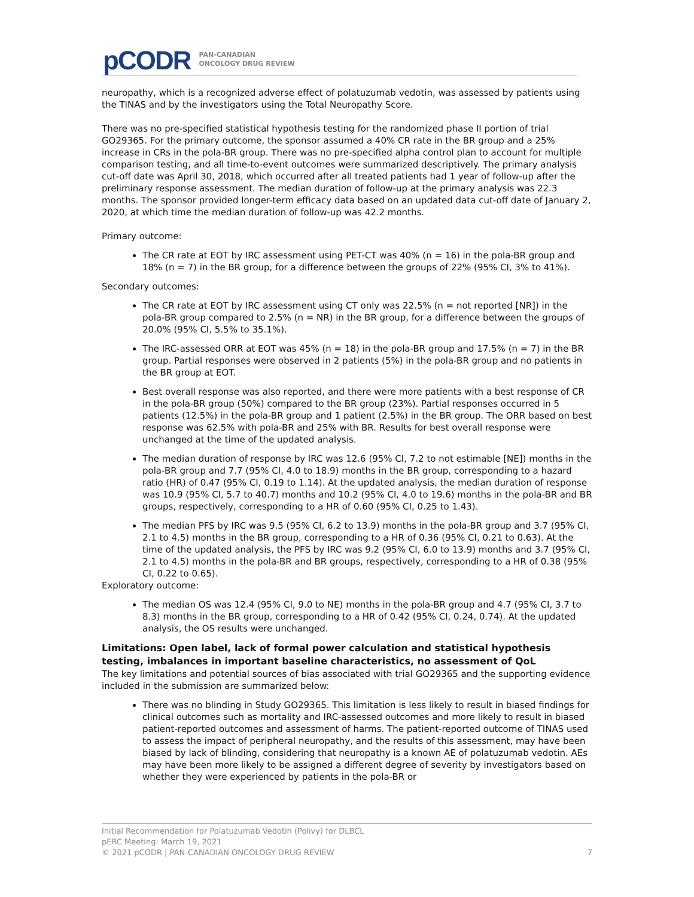pCODR
PAN-CANADIAN
ONCOLOGY DRUG REVIEW
neuropathy, which is a recognized adverse effect of polatuzumab vedotin, was assessed by patients using the TINAS and by the investigators using the Total Neuropathy Score.
There was no pre-specified statistical hypothesis testing for the randomized phase II portion of trial GO29365. For the primary outcome, the sponsor assumed a 40% CR rate in the BR group and a 25% increase in CRs in the pola-BR group. There was no pre-specified alpha control plan to account for multiple comparison testing, and all time-to-event outcomes were summarized descriptively. The primary analysis cut-off date was April 30, 2018, which occurred after all treated patients had 1 year of follow-up after the preliminary response assessment. The median duration of follow-up at the primary analysis was 22.3 months. The sponsor provided longer-term efficacy data based on an updated data cut-off date of January 2, 2020, at which time the median duration of follow-up was 42.2 months.
Primary outcome:
The CR rate at EOT by IRC assessment using PET-CT was 40% (n = 16) in the pola-BR group and 18% (n = 7) in the BR group, for a difference between the groups of 22% (95% CI, 3% to 41%).
Secondary outcomes:
The CR rate at EOT by IRC assessment using CT only was 22.5% (n = not reported [NR]) in the pola-BR group compared to 2.5% (n = NR) in the BR group, for a difference between the groups of 20.0% (95% CI, 5.5% to 35.1%).
The IRC-assessed ORR at EOT was 45% (n = 18) in the pola-BR group and 17.5% (n = 7) in the BR group. Partial responses were observed in 2 patients (5%) in the pola-BR group and no patients in the BR group at EOT.
Best overall response was also reported, and there were more patients with a best response of CR in the pola-BR group (50%) compared to the BR group (23%). Partial responses occurred in 5 patients (12.5%) in the pola-BR group and 1 patient (2.5%) in the BR group. The ORR based on best response was 62.5% with pola-BR and 25% with BR. Results for best overall response were unchanged at the time of the updated analysis.
The median duration of response by IRC was 12.6 (95% CI, 7.2 to not estimable [NE]) months in the pola-BR group and 7.7 (95% CI, 4.0 to 18.9) months in the BR group, corresponding to a hazard ratio (HR) of 0.47 (95% CI, 0.19 to 1.14). At the updated analysis, the median duration of response was 10.9 (95% CI, 5.7 to 40.7) months and 10.2 (95% CI, 4.0 to 19.6) months in the pola-BR and BR groups, respectively, corresponding to a HR of 0.60 (95% CI, 0.25 to 1.43).
The median PFS by IRC was 9.5 (95% CI, 6.2 to 13.9) months in the pola-BR group and 3.7 (95% CI, 2.1 to 4.5) months in the BR group, corresponding to a HR of 0.36 (95% CI, 0.21 to 0.63). At the time of the updated analysis, the PFS by IRC was 9.2 (95% CI, 6.0 to 13.9) months and 3.7 (95% CI, 2.1 to 4.5) months in the pola-BR and BR groups, respectively, corresponding to a HR of 0.38 (95% CI, 0.22 to 0.65).
Exploratory outcome:
The median OS was 12.4 (95% CI, 9.0 to NE) months in the pola-BR group and 4.7 (95% CI, 3.7 to 8.3) months in the BR group, corresponding to a HR of 0.42 (95% CI, 0.24, 0.74). At the updated analysis, the OS results were unchanged.
Limitations: Open label, lack of formal power calculation and statistical hypothesis testing, imbalances in important baseline characteristics, no assessment of QoL
The key limitations and potential sources of bias associated with trial GO29365 and the supporting evidence included in the submission are summarized below:
There was no blinding in Study GO29365. This limitation is less likely to result in biased findings for clinical outcomes such as mortality and IRC-assessed outcomes and more likely to result in biased patient-reported outcomes and assessment of harms. The patient-reported outcome of TINAS used to assess the impact of peripheral neuropathy, and the results of this assessment, may have been biased by lack of blinding, considering that neuropathy is a known AE of polatuzumab vedotin. AEs may have been more likely to be assigned a different degree of severity by investigators based on whether they were experienced by patients in the pola-BR or
Initial Recommendation for Polatuzumab Vedotin (Polivy) for DLBCL
pERC Meeting: March 19, 2021
© 2021 pCODR | PAN-CANADIAN ONCOLOGY DRUG REVIEW 7